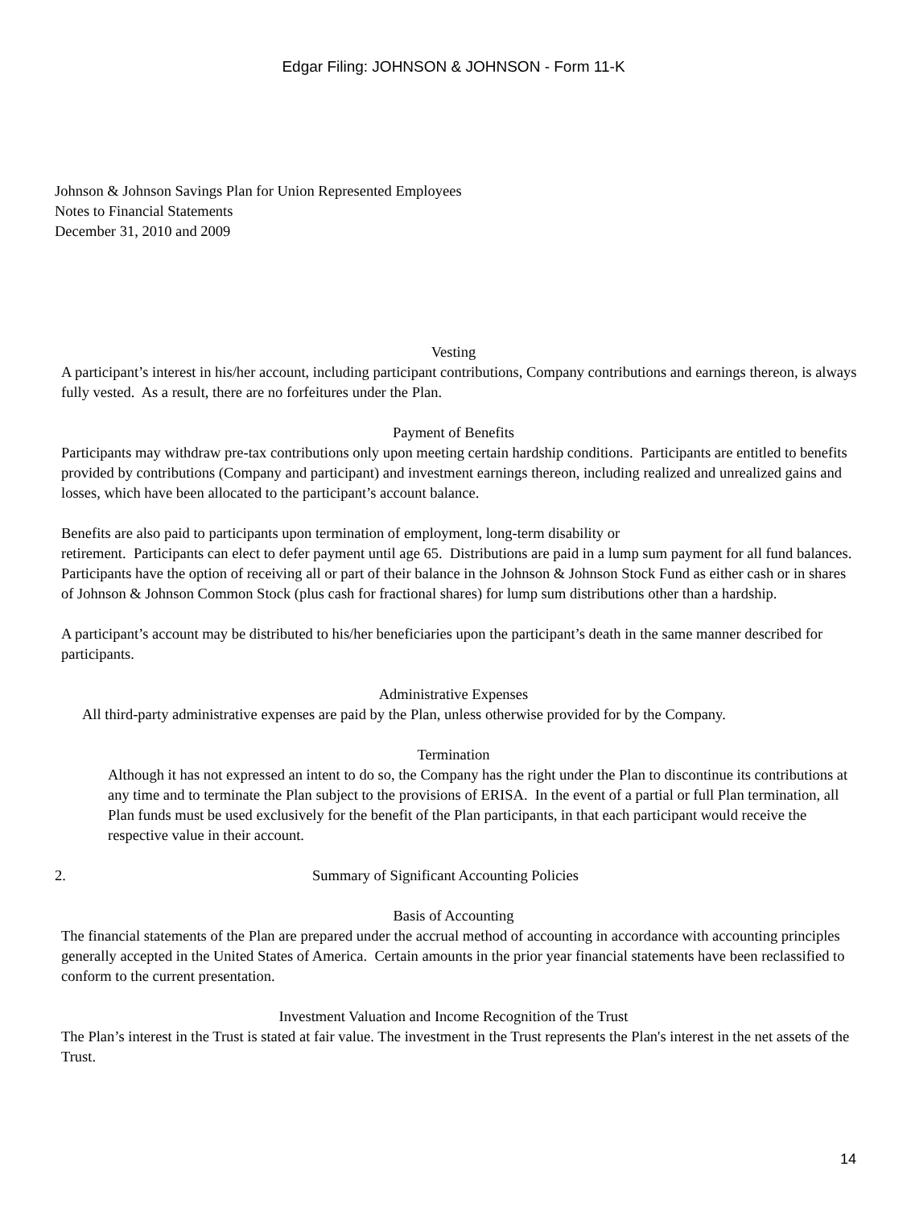Edgar Filing: JOHNSON & JOHNSON - Form 11-K
Johnson & Johnson Savings Plan for Union Represented Employees
Notes to Financial Statements
December 31, 2010 and 2009
Vesting
A participant’s interest in his/her account, including participant contributions, Company contributions and earnings thereon, is always fully vested. As a result, there are no forfeitures under the Plan.
Payment of Benefits
Participants may withdraw pre-tax contributions only upon meeting certain hardship conditions. Participants are entitled to benefits provided by contributions (Company and participant) and investment earnings thereon, including realized and unrealized gains and losses, which have been allocated to the participant’s account balance.
Benefits are also paid to participants upon termination of employment, long-term disability or
retirement. Participants can elect to defer payment until age 65. Distributions are paid in a lump sum payment for all fund balances. Participants have the option of receiving all or part of their balance in the Johnson & Johnson Stock Fund as either cash or in shares of Johnson & Johnson Common Stock (plus cash for fractional shares) for lump sum distributions other than a hardship.
A participant’s account may be distributed to his/her beneficiaries upon the participant’s death in the same manner described for participants.
Administrative Expenses
All third-party administrative expenses are paid by the Plan, unless otherwise provided for by the Company.
Termination
Although it has not expressed an intent to do so, the Company has the right under the Plan to discontinue its contributions at any time and to terminate the Plan subject to the provisions of ERISA. In the event of a partial or full Plan termination, all Plan funds must be used exclusively for the benefit of the Plan participants, in that each participant would receive the respective value in their account.
2. Summary of Significant Accounting Policies
Basis of Accounting
The financial statements of the Plan are prepared under the accrual method of accounting in accordance with accounting principles generally accepted in the United States of America. Certain amounts in the prior year financial statements have been reclassified to conform to the current presentation.
Investment Valuation and Income Recognition of the Trust
The Plan’s interest in the Trust is stated at fair value. The investment in the Trust represents the Plan's interest in the net assets of the Trust.
14